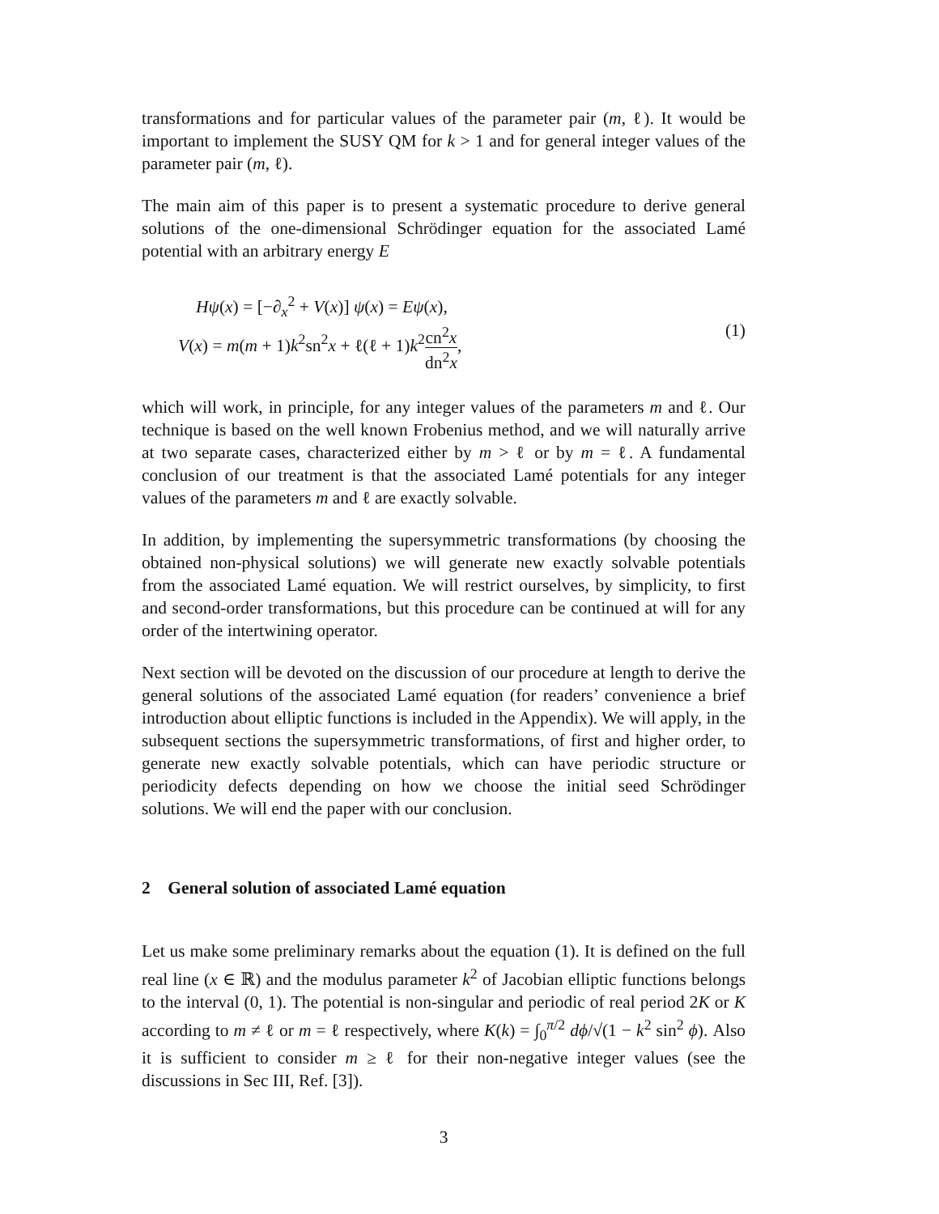transformations and for particular values of the parameter pair (m, ℓ). It would be important to implement the SUSY QM for k > 1 and for general integer values of the parameter pair (m, ℓ).
The main aim of this paper is to present a systematic procedure to derive general solutions of the one-dimensional Schrödinger equation for the associated Lamé potential with an arbitrary energy E
Hψ(x) = [−∂<sub>x</sub><sup>2</sup> + V(x)] ψ(x) = Eψ(x),
V(x) = m(m + 1)k<sup>2</sup>sn<sup>2</sup>x + ℓ(ℓ + 1)k<sup>2</sup>cn<sup>2</sup>x dn<sup>2</sup>x,
(1)
which will work, in principle, for any integer values of the parameters m and ℓ. Our technique is based on the well known Frobenius method, and we will naturally arrive at two separate cases, characterized either by m > ℓ or by m = ℓ. A fundamental conclusion of our treatment is that the associated Lamé potentials for any integer values of the parameters m and ℓ are exactly solvable.
In addition, by implementing the supersymmetric transformations (by choosing the obtained non-physical solutions) we will generate new exactly solvable potentials from the associated Lamé equation. We will restrict ourselves, by simplicity, to first and second-order transformations, but this procedure can be continued at will for any order of the intertwining operator.
Next section will be devoted on the discussion of our procedure at length to derive the general solutions of the associated Lamé equation (for readers’ convenience a brief introduction about elliptic functions is included in the Appendix). We will apply, in the subsequent sections the supersymmetric transformations, of first and higher order, to generate new exactly solvable potentials, which can have periodic structure or periodicity defects depending on how we choose the initial seed Schrödinger solutions. We will end the paper with our conclusion.
2 General solution of associated Lamé equation
Let us make some preliminary remarks about the equation (1). It is defined on the full real line (x ∈ ℝ) and the modulus parameter k<sup>2</sup> of Jacobian elliptic functions belongs to the interval (0, 1). The potential is non-singular and periodic of real period 2K or K according to m ≠ ℓ or m = ℓ respectively, where K(k) = ∫<sub>0</sub><sup>π/2</sup> dϕ/√(1 − k<sup>2</sup> sin<sup>2</sup> ϕ). Also it is sufficient to consider m ≥ ℓ for their non-negative integer values (see the discussions in Sec III, Ref. [3]).
3